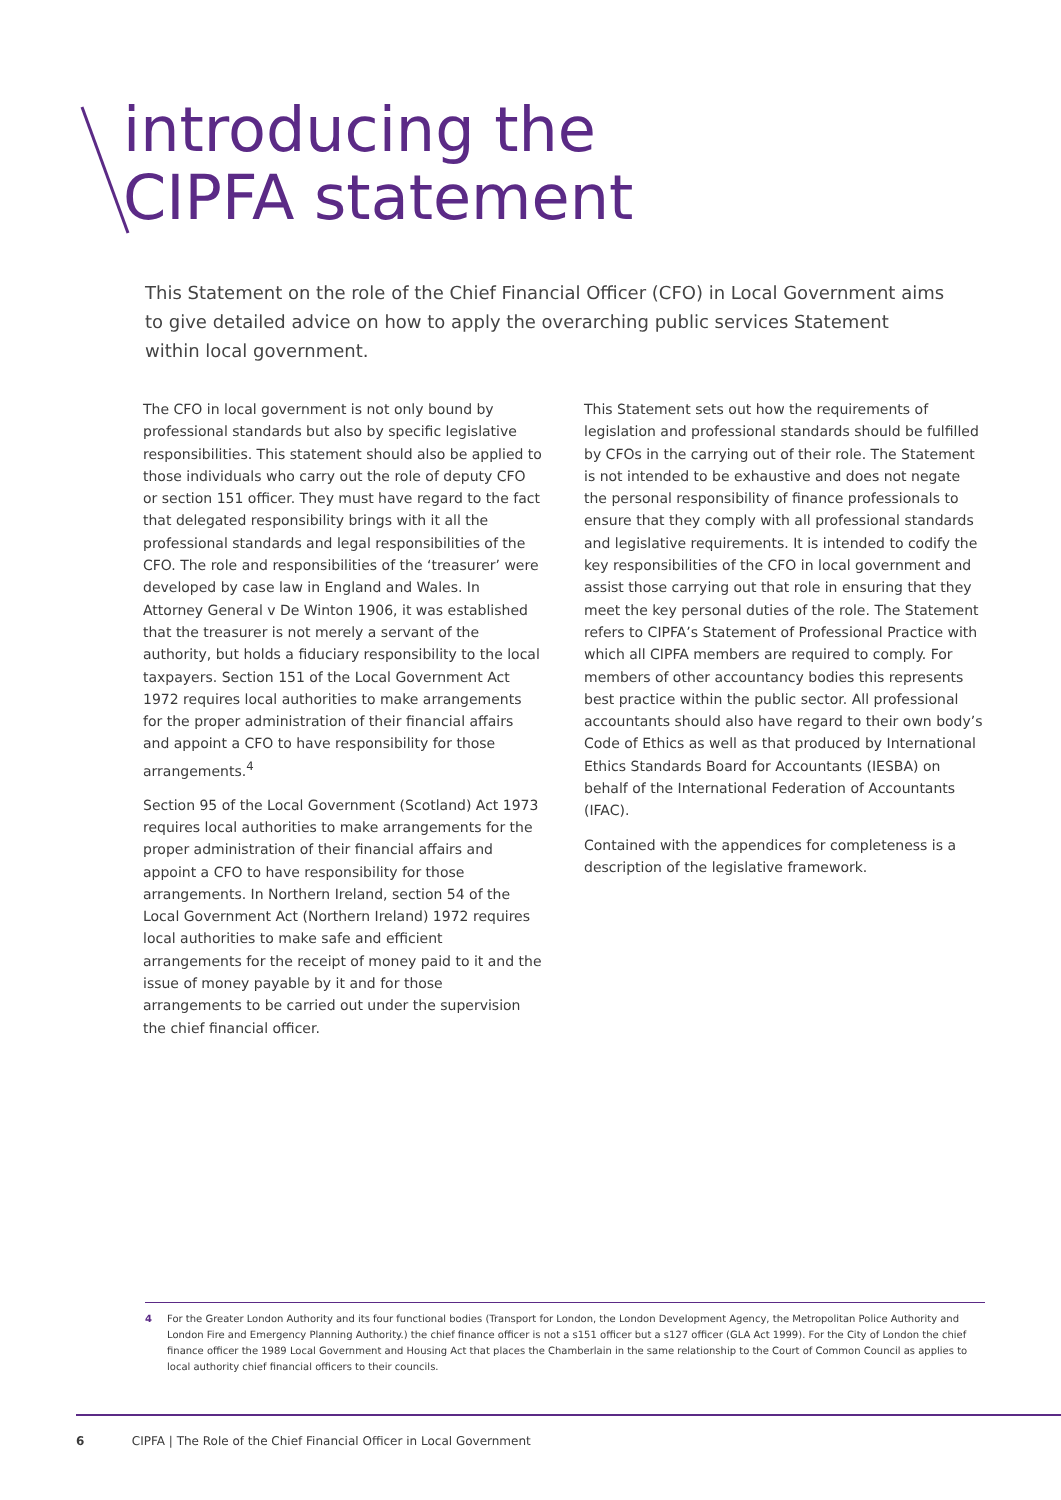introducing the
CIPFA statement
This Statement on the role of the Chief Financial Officer (CFO) in Local Government aims to give detailed advice on how to apply the overarching public services Statement within local government.
The CFO in local government is not only bound by professional standards but also by specific legislative responsibilities. This statement should also be applied to those individuals who carry out the role of deputy CFO or section 151 officer. They must have regard to the fact that delegated responsibility brings with it all the professional standards and legal responsibilities of the CFO. The role and responsibilities of the ‘treasurer’ were developed by case law in England and Wales. In Attorney General v De Winton 1906, it was established that the treasurer is not merely a servant of the authority, but holds a fiduciary responsibility to the local taxpayers. Section 151 of the Local Government Act 1972 requires local authorities to make arrangements for the proper administration of their financial affairs and appoint a CFO to have responsibility for those arrangements.<sup>4</sup>
Section 95 of the Local Government (Scotland) Act 1973 requires local authorities to make arrangements for the proper administration of their financial affairs and appoint a CFO to have responsibility for those arrangements. In Northern Ireland, section 54 of the Local Government Act (Northern Ireland) 1972 requires local authorities to make safe and efficient arrangements for the receipt of money paid to it and the issue of money payable by it and for those arrangements to be carried out under the supervision the chief financial officer.
This Statement sets out how the requirements of legislation and professional standards should be fulfilled by CFOs in the carrying out of their role. The Statement is not intended to be exhaustive and does not negate the personal responsibility of finance professionals to ensure that they comply with all professional standards and legislative requirements. It is intended to codify the key responsibilities of the CFO in local government and assist those carrying out that role in ensuring that they meet the key personal duties of the role. The Statement refers to CIPFA’s Statement of Professional Practice with which all CIPFA members are required to comply. For members of other accountancy bodies this represents best practice within the public sector. All professional accountants should also have regard to their own body’s Code of Ethics as well as that produced by International Ethics Standards Board for Accountants (IESBA) on behalf of the International Federation of Accountants (IFAC).
Contained with the appendices for completeness is a description of the legislative framework.
4 For the Greater London Authority and its four functional bodies (Transport for London, the London Development Agency, the Metropolitan Police Authority and London Fire and Emergency Planning Authority.) the chief finance officer is not a s151 officer but a s127 officer (GLA Act 1999). For the City of London the chief finance officer the 1989 Local Government and Housing Act that places the Chamberlain in the same relationship to the Court of Common Council as applies to local authority chief financial officers to their councils.
6 CIPFA | The Role of the Chief Financial Officer in Local Government